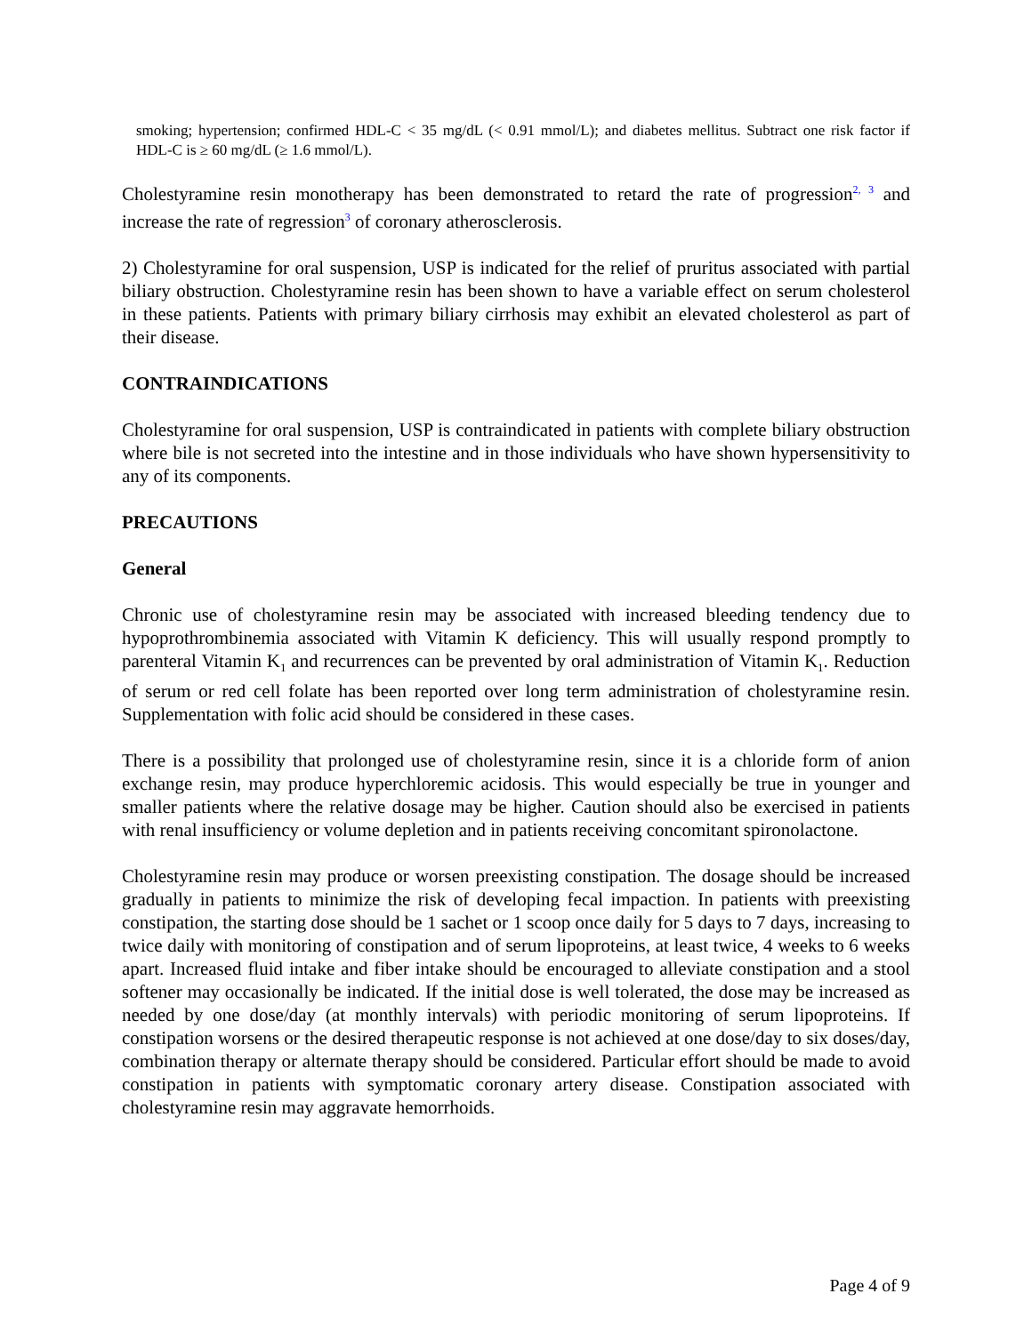smoking; hypertension; confirmed HDL-C < 35 mg/dL (< 0.91 mmol/L); and diabetes mellitus. Subtract one risk factor if HDL-C is ≥ 60 mg/dL (≥ 1.6 mmol/L).
Cholestyramine resin monotherapy has been demonstrated to retard the rate of progression<sup>2, 3</sup> and increase the rate of regression<sup>3</sup> of coronary atherosclerosis.
2) Cholestyramine for oral suspension, USP is indicated for the relief of pruritus associated with partial biliary obstruction. Cholestyramine resin has been shown to have a variable effect on serum cholesterol in these patients. Patients with primary biliary cirrhosis may exhibit an elevated cholesterol as part of their disease.
CONTRAINDICATIONS
Cholestyramine for oral suspension, USP is contraindicated in patients with complete biliary obstruction where bile is not secreted into the intestine and in those individuals who have shown hypersensitivity to any of its components.
PRECAUTIONS
General
Chronic use of cholestyramine resin may be associated with increased bleeding tendency due to hypoprothrombinemia associated with Vitamin K deficiency. This will usually respond promptly to parenteral Vitamin K<sub>1</sub> and recurrences can be prevented by oral administration of Vitamin K<sub>1</sub>. Reduction of serum or red cell folate has been reported over long term administration of cholestyramine resin. Supplementation with folic acid should be considered in these cases.
There is a possibility that prolonged use of cholestyramine resin, since it is a chloride form of anion exchange resin, may produce hyperchloremic acidosis. This would especially be true in younger and smaller patients where the relative dosage may be higher. Caution should also be exercised in patients with renal insufficiency or volume depletion and in patients receiving concomitant spironolactone.
Cholestyramine resin may produce or worsen preexisting constipation. The dosage should be increased gradually in patients to minimize the risk of developing fecal impaction. In patients with preexisting constipation, the starting dose should be 1 sachet or 1 scoop once daily for 5 days to 7 days, increasing to twice daily with monitoring of constipation and of serum lipoproteins, at least twice, 4 weeks to 6 weeks apart. Increased fluid intake and fiber intake should be encouraged to alleviate constipation and a stool softener may occasionally be indicated. If the initial dose is well tolerated, the dose may be increased as needed by one dose/day (at monthly intervals) with periodic monitoring of serum lipoproteins. If constipation worsens or the desired therapeutic response is not achieved at one dose/day to six doses/day, combination therapy or alternate therapy should be considered. Particular effort should be made to avoid constipation in patients with symptomatic coronary artery disease. Constipation associated with cholestyramine resin may aggravate hemorrhoids.
Page 4 of 9